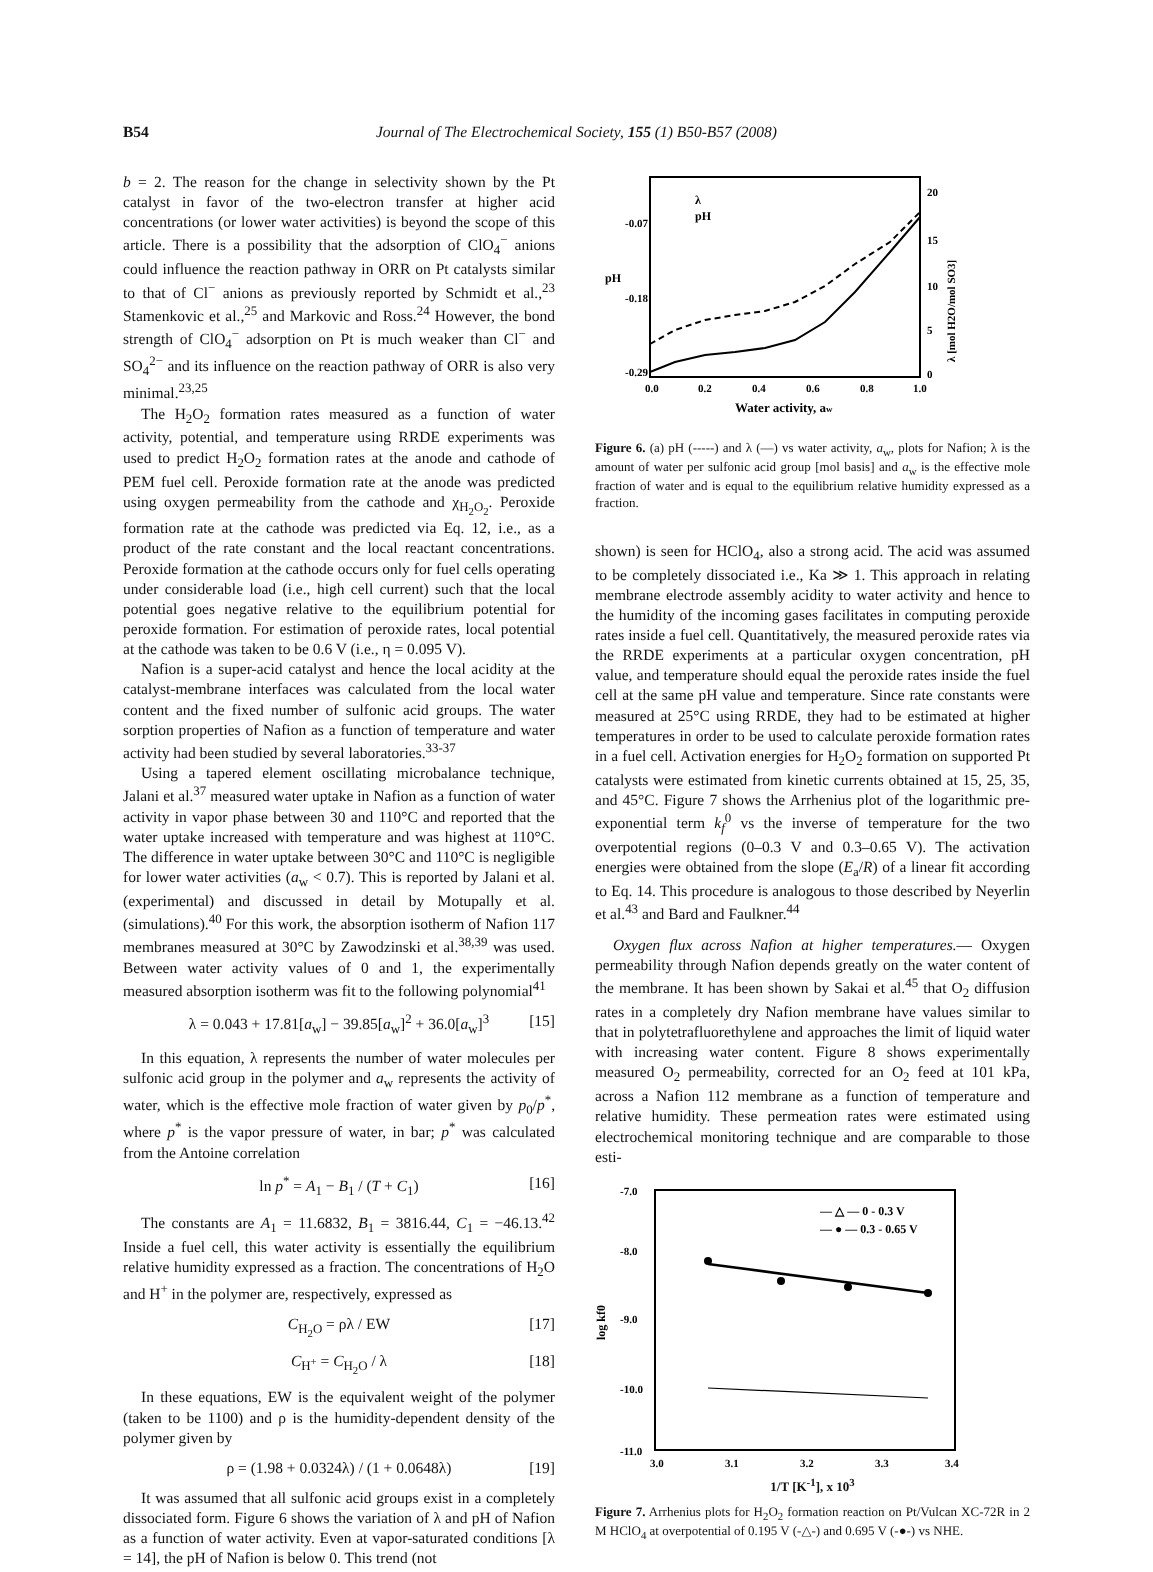B54 Journal of The Electrochemical Society, 155 (1) B50-B57 (2008)
b = 2. The reason for the change in selectivity shown by the Pt catalyst in favor of the two-electron transfer at higher acid concentrations (or lower water activities) is beyond the scope of this article. There is a possibility that the adsorption of ClO<sub>4</sub><sup>−</sup> anions could influence the reaction pathway in ORR on Pt catalysts similar to that of Cl<sup>−</sup> anions as previously reported by Schmidt et al.,<sup>23</sup> Stamenkovic et al.,<sup>25</sup> and Markovic and Ross.<sup>24</sup> However, the bond strength of ClO<sub>4</sub><sup>−</sup> adsorption on Pt is much weaker than Cl<sup>−</sup> and SO<sub>4</sub><sup>2−</sup> and its influence on the reaction pathway of ORR is also very minimal.<sup>23,25</sup>
The H<sub>2</sub>O<sub>2</sub> formation rates measured as a function of water activity, potential, and temperature using RRDE experiments was used to predict H<sub>2</sub>O<sub>2</sub> formation rates at the anode and cathode of PEM fuel cell. Peroxide formation rate at the anode was predicted using oxygen permeability from the cathode and χ<sub>H<sub>2</sub>O<sub>2</sub></sub>. Peroxide formation rate at the cathode was predicted via Eq. 12, i.e., as a product of the rate constant and the local reactant concentrations. Peroxide formation at the cathode occurs only for fuel cells operating under considerable load (i.e., high cell current) such that the local potential goes negative relative to the equilibrium potential for peroxide formation. For estimation of peroxide rates, local potential at the cathode was taken to be 0.6 V (i.e., η = 0.095 V).
Nafion is a super-acid catalyst and hence the local acidity at the catalyst-membrane interfaces was calculated from the local water content and the fixed number of sulfonic acid groups. The water sorption properties of Nafion as a function of temperature and water activity had been studied by several laboratories.<sup>33-37</sup>
Using a tapered element oscillating microbalance technique, Jalani et al.<sup>37</sup> measured water uptake in Nafion as a function of water activity in vapor phase between 30 and 110°C and reported that the water uptake increased with temperature and was highest at 110°C. The difference in water uptake between 30°C and 110°C is negligible for lower water activities (a<sub>w</sub> < 0.7). This is reported by Jalani et al. (experimental) and discussed in detail by Motupally et al. (simulations).<sup>40</sup> For this work, the absorption isotherm of Nafion 117 membranes measured at 30°C by Zawodzinski et al.<sup>38,39</sup> was used. Between water activity values of 0 and 1, the experimentally measured absorption isotherm was fit to the following polynomial<sup>41</sup>
λ = 0.043 + 17.81[a<sub>w</sub>] − 39.85[a<sub>w</sub>]<sup>2</sup> + 36.0[a<sub>w</sub>]<sup>3</sup> [15]
In this equation, λ represents the number of water molecules per sulfonic acid group in the polymer and a<sub>w</sub> represents the activity of water, which is the effective mole fraction of water given by p<sub>0</sub>/p<sup>*</sup>, where p<sup>*</sup> is the vapor pressure of water, in bar; p<sup>*</sup> was calculated from the Antoine correlation
ln p<sup>*</sup> = A<sub>1</sub> − B<sub>1</sub> / (T + C<sub>1</sub>) [16]
The constants are A<sub>1</sub> = 11.6832, B<sub>1</sub> = 3816.44, C<sub>1</sub> = −46.13.<sup>42</sup> Inside a fuel cell, this water activity is essentially the equilibrium relative humidity expressed as a fraction. The concentrations of H<sub>2</sub>O and H<sup>+</sup> in the polymer are, respectively, expressed as
C<sub>H<sub>2</sub>O</sub> = ρλ / EW [17]
C<sub>H<sup>+</sup></sub> = C<sub>H<sub>2</sub>O</sub> / λ [18]
In these equations, EW is the equivalent weight of the polymer (taken to be 1100) and ρ is the humidity-dependent density of the polymer given by
ρ = (1.98 + 0.0324λ) / (1 + 0.0648λ) [19]
It was assumed that all sulfonic acid groups exist in a completely dissociated form. Figure 6 shows the variation of λ and pH of Nafion as a function of water activity. Even at vapor-saturated conditions [λ = 14], the pH of Nafion is below 0. This trend (not
λ
pH
-0.07
-0.18
-0.29
pH
20
15
10
5
0
0.0
0.2
0.4
0.6
0.8
1.0
Water activity, aw
λ [mol H2O/mol SO3]
Figure 6. (a) pH (-----) and λ (—) vs water activity, a<sub>w</sub>, plots for Nafion; λ is the amount of water per sulfonic acid group [mol basis] and a<sub>w</sub> is the effective mole fraction of water and is equal to the equilibrium relative humidity expressed as a fraction.
shown) is seen for HClO<sub>4</sub>, also a strong acid. The acid was assumed to be completely dissociated i.e., Ka ≫ 1. This approach in relating membrane electrode assembly acidity to water activity and hence to the humidity of the incoming gases facilitates in computing peroxide rates inside a fuel cell. Quantitatively, the measured peroxide rates via the RRDE experiments at a particular oxygen concentration, pH value, and temperature should equal the peroxide rates inside the fuel cell at the same pH value and temperature. Since rate constants were measured at 25°C using RRDE, they had to be estimated at higher temperatures in order to be used to calculate peroxide formation rates in a fuel cell. Activation energies for H<sub>2</sub>O<sub>2</sub> formation on supported Pt catalysts were estimated from kinetic currents obtained at 15, 25, 35, and 45°C. Figure 7 shows the Arrhenius plot of the logarithmic pre-exponential term k<sub>f</sub><sup>0</sup> vs the inverse of temperature for the two overpotential regions (0–0.3 V and 0.3–0.65 V). The activation energies were obtained from the slope (E<sub>a</sub>/R) of a linear fit according to Eq. 14. This procedure is analogous to those described by Neyerlin et al.<sup>43</sup> and Bard and Faulkner.<sup>44</sup>
Oxygen flux across Nafion at higher temperatures.— Oxygen permeability through Nafion depends greatly on the water content of the membrane. It has been shown by Sakai et al.<sup>45</sup> that O<sub>2</sub> diffusion rates in a completely dry Nafion membrane have values similar to that in polytetrafluorethylene and approaches the limit of liquid water with increasing water content. Figure 8 shows experimentally measured O<sub>2</sub> permeability, corrected for an O<sub>2</sub> feed at 101 kPa, across a Nafion 112 membrane as a function of temperature and relative humidity. These permeation rates were estimated using electrochemical monitoring technique and are comparable to those esti-
— △ — 0 - 0.3 V
— ● — 0.3 - 0.65 V
-7.0
-8.0
-9.0
-10.0
-11.0
3.0
3.1
3.2
3.3
3.4
log kf0
1/T [K<sup>-1</sup>], x 10<sup>3</sup>
Figure 7. Arrhenius plots for H<sub>2</sub>O<sub>2</sub> formation reaction on Pt/Vulcan XC-72R in 2 M HClO<sub>4</sub> at overpotential of 0.195 V (-△-) and 0.695 V (-●-) vs NHE.